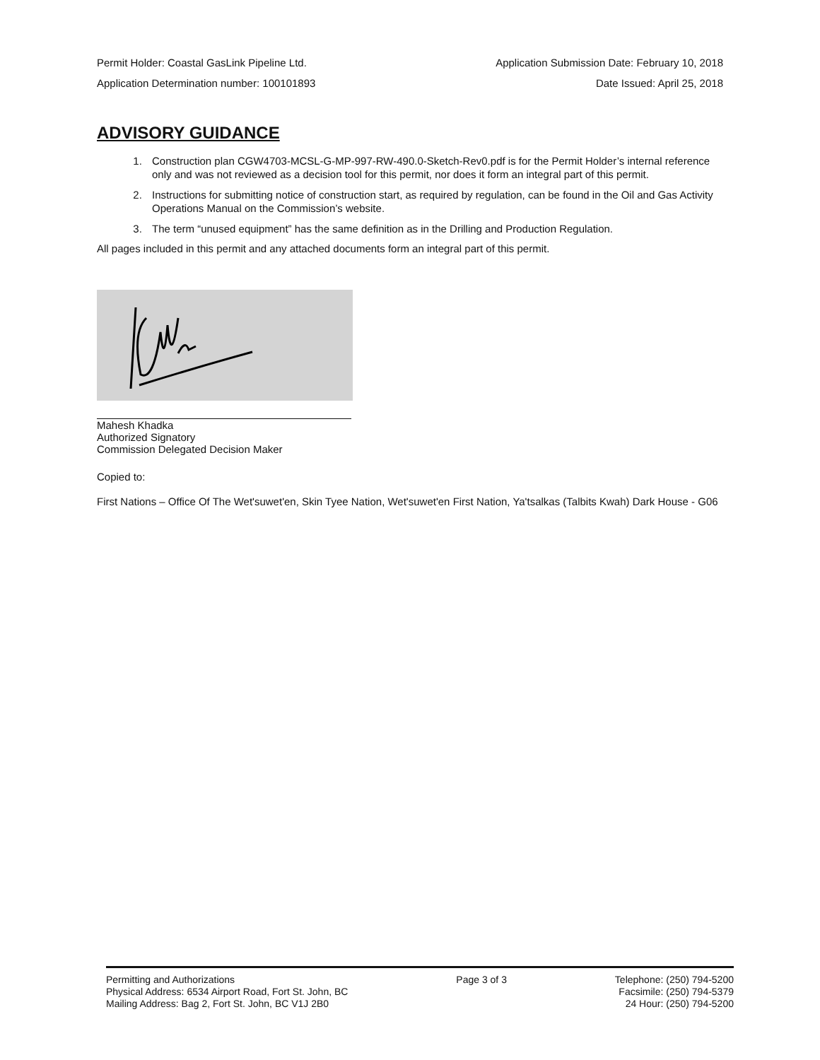Permit Holder: Coastal GasLink Pipeline Ltd. Application Submission Date: February 10, 2018
Application Determination number: 100101893 Date Issued: April 25, 2018
ADVISORY GUIDANCE
1. Construction plan CGW4703-MCSL-G-MP-997-RW-490.0-Sketch-Rev0.pdf is for the Permit Holder’s internal reference only and was not reviewed as a decision tool for this permit, nor does it form an integral part of this permit.
2. Instructions for submitting notice of construction start, as required by regulation, can be found in the Oil and Gas Activity Operations Manual on the Commission’s website.
3. The term “unused equipment” has the same definition as in the Drilling and Production Regulation.
All pages included in this permit and any attached documents form an integral part of this permit.
Mahesh Khadka
Authorized Signatory
Commission Delegated Decision Maker
Copied to:
First Nations – Office Of The Wet'suwet'en, Skin Tyee Nation, Wet'suwet'en First Nation, Ya'tsalkas (Talbits Kwah) Dark House - G06
Permitting and Authorizations
Physical Address: 6534 Airport Road, Fort St. John, BC
Mailing Address: Bag 2, Fort St. John, BC V1J 2B0
Page 3 of 3 Telephone: (250) 794-5200
Facsimile: (250) 794-5379
24 Hour: (250) 794-5200